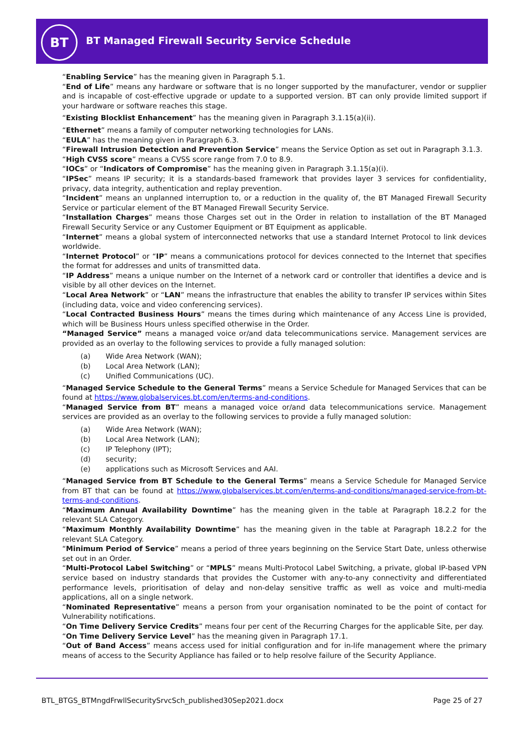BT
BT Managed Firewall Security Service Schedule
“Enabling Service” has the meaning given in Paragraph 5.1.
“End of Life” means any hardware or software that is no longer supported by the manufacturer, vendor or supplier and is incapable of cost-effective upgrade or update to a supported version. BT can only provide limited support if your hardware or software reaches this stage.
“Existing Blocklist Enhancement” has the meaning given in Paragraph 3.1.15(a)(ii).
“Ethernet” means a family of computer networking technologies for LANs.
“EULA” has the meaning given in Paragraph 6.3.
“Firewall Intrusion Detection and Prevention Service” means the Service Option as set out in Paragraph 3.1.3.
“High CVSS score” means a CVSS score range from 7.0 to 8.9.
“IOCs” or “Indicators of Compromise” has the meaning given in Paragraph 3.1.15(a)(i).
“IPSec” means IP security; it is a standards-based framework that provides layer 3 services for confidentiality, privacy, data integrity, authentication and replay prevention.
“Incident” means an unplanned interruption to, or a reduction in the quality of, the BT Managed Firewall Security Service or particular element of the BT Managed Firewall Security Service.
“Installation Charges” means those Charges set out in the Order in relation to installation of the BT Managed Firewall Security Service or any Customer Equipment or BT Equipment as applicable.
“Internet” means a global system of interconnected networks that use a standard Internet Protocol to link devices worldwide.
“Internet Protocol” or “IP” means a communications protocol for devices connected to the Internet that specifies the format for addresses and units of transmitted data.
“IP Address” means a unique number on the Internet of a network card or controller that identifies a device and is visible by all other devices on the Internet.
“Local Area Network” or “LAN” means the infrastructure that enables the ability to transfer IP services within Sites (including data, voice and video conferencing services).
“Local Contracted Business Hours” means the times during which maintenance of any Access Line is provided, which will be Business Hours unless specified otherwise in the Order.
“Managed Service” means a managed voice or/and data telecommunications service. Management services are provided as an overlay to the following services to provide a fully managed solution:
(a) Wide Area Network (WAN);
(b) Local Area Network (LAN);
(c) Unified Communications (UC).
“Managed Service Schedule to the General Terms” means a Service Schedule for Managed Services that can be found at https://www.globalservices.bt.com/en/terms-and-conditions.
“Managed Service from BT” means a managed voice or/and data telecommunications service. Management services are provided as an overlay to the following services to provide a fully managed solution:
(a) Wide Area Network (WAN);
(b) Local Area Network (LAN);
(c) IP Telephony (IPT);
(d) security;
(e) applications such as Microsoft Services and AAI.
“Managed Service from BT Schedule to the General Terms” means a Service Schedule for Managed Service from BT that can be found at https://www.globalservices.bt.com/en/terms-and-conditions/managed-service-from-bt-terms-and-conditions.
“Maximum Annual Availability Downtime” has the meaning given in the table at Paragraph 18.2.2 for the relevant SLA Category.
“Maximum Monthly Availability Downtime” has the meaning given in the table at Paragraph 18.2.2 for the relevant SLA Category.
“Minimum Period of Service” means a period of three years beginning on the Service Start Date, unless otherwise set out in an Order.
“Multi-Protocol Label Switching” or “MPLS” means Multi-Protocol Label Switching, a private, global IP-based VPN service based on industry standards that provides the Customer with any-to-any connectivity and differentiated performance levels, prioritisation of delay and non-delay sensitive traffic as well as voice and multi-media applications, all on a single network.
“Nominated Representative” means a person from your organisation nominated to be the point of contact for Vulnerability notifications.
“On Time Delivery Service Credits” means four per cent of the Recurring Charges for the applicable Site, per day.
“On Time Delivery Service Level” has the meaning given in Paragraph 17.1.
“Out of Band Access” means access used for initial configuration and for in-life management where the primary means of access to the Security Appliance has failed or to help resolve failure of the Security Appliance.
BTL_BTGS_BTMngdFrwllSecuritySrvcSch_published30Sep2021.docx Page 25 of 27